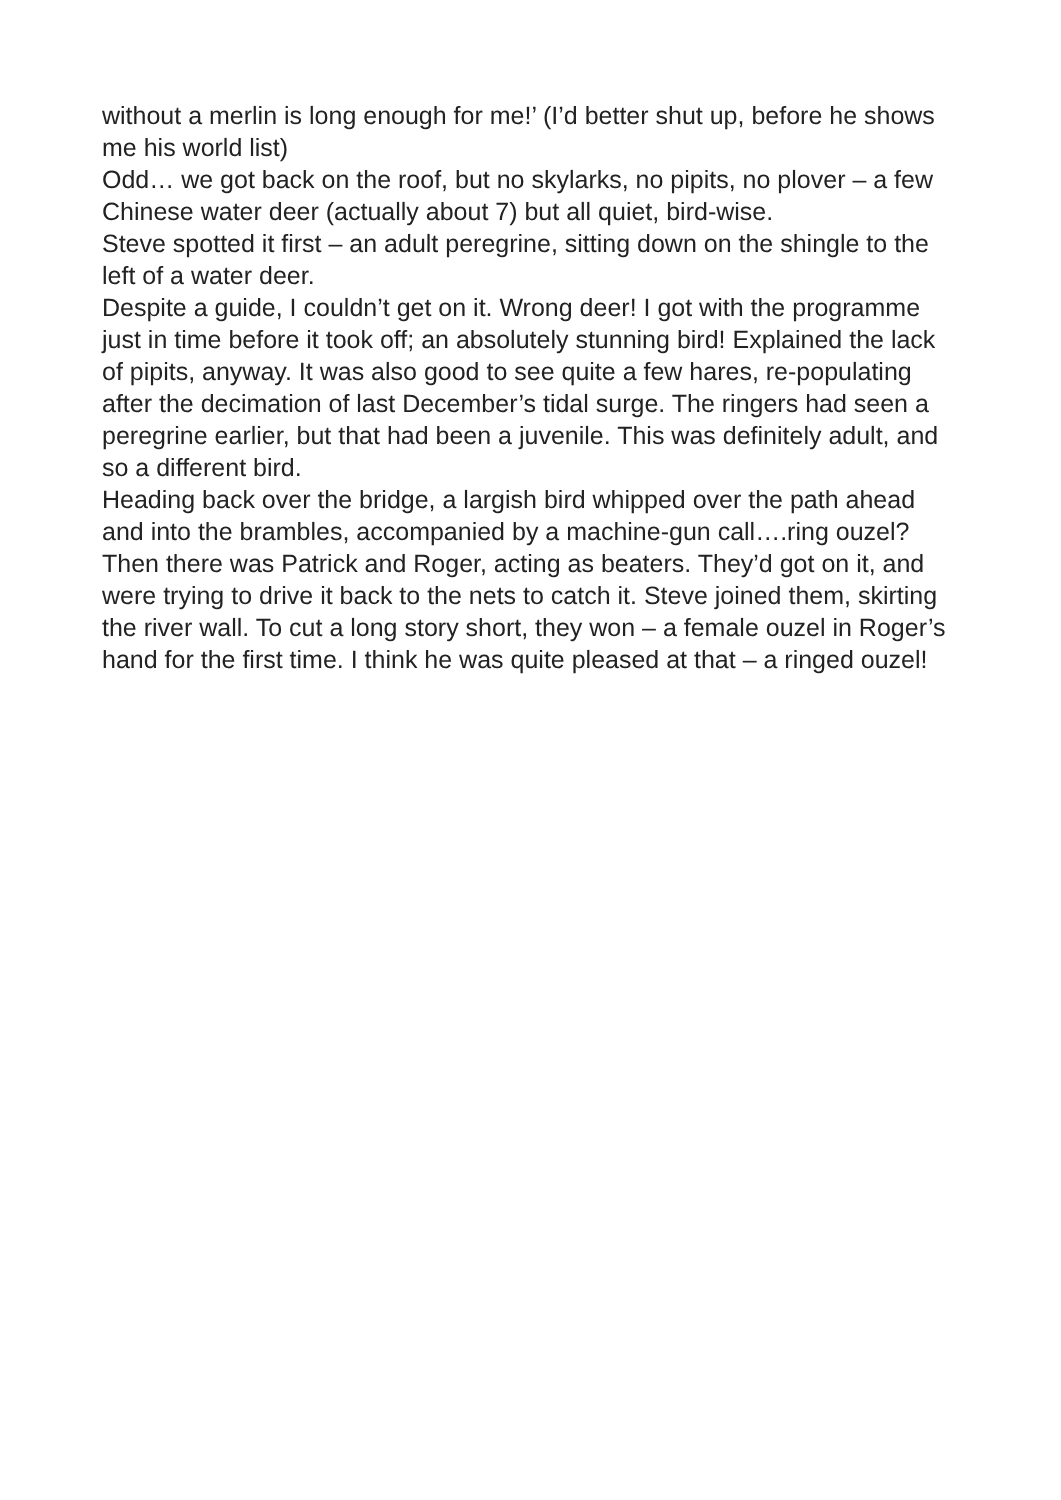without a merlin is long enough for me!’ (I’d better shut up, before he shows me his world list)
Odd… we got back on the roof, but no skylarks, no pipits, no plover – a few Chinese water deer (actually about 7) but all quiet, bird-wise.
Steve spotted it first – an adult peregrine, sitting down on the shingle to the left of a water deer.
Despite a guide, I couldn’t get on it. Wrong deer! I got with the programme just in time before it took off; an absolutely stunning bird! Explained the lack of pipits, anyway. It was also good to see quite a few hares, re-populating after the decimation of last December’s tidal surge. The ringers had seen a peregrine earlier, but that had been a juvenile. This was definitely adult, and so a different bird.
Heading back over the bridge, a largish bird whipped over the path ahead and into the brambles, accompanied by a machine-gun call….ring ouzel?
Then there was Patrick and Roger, acting as beaters. They’d got on it, and were trying to drive it back to the nets to catch it. Steve joined them, skirting the river wall. To cut a long story short, they won – a female ouzel in Roger’s hand for the first time. I think he was quite pleased at that – a ringed ouzel!